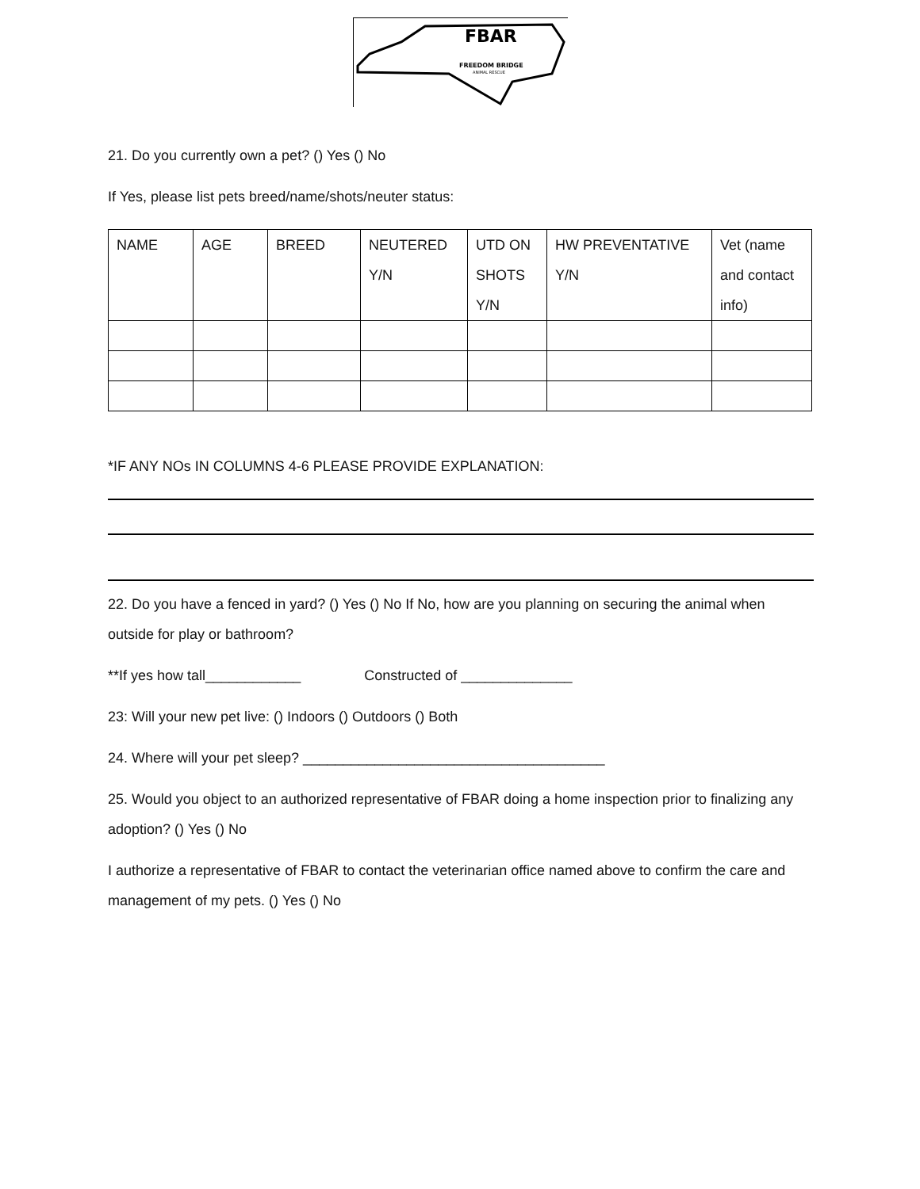FBAR
FREEDOM BRIDGE
ANIMAL RESCUE
21. Do you currently own a pet? () Yes () No
If Yes, please list pets breed/name/shots/neuter status:
| NAME | AGE | BREED | NEUTERED Y/N | UTD ON SHOTS Y/N | HW PREVENTATIVE Y/N | Vet (name and contact info) |
*IF ANY NOs IN COLUMNS 4-6 PLEASE PROVIDE EXPLANATION:
22. Do you have a fenced in yard? () Yes () No If No, how are you planning on securing the animal when outside for play or bathroom?
**If yes how tall____________ Constructed of ______________
23: Will your new pet live: () Indoors () Outdoors () Both
24. Where will your pet sleep? ______________________________________
25. Would you object to an authorized representative of FBAR doing a home inspection prior to finalizing any adoption? () Yes () No
I authorize a representative of FBAR to contact the veterinarian office named above to confirm the care and management of my pets. () Yes () No